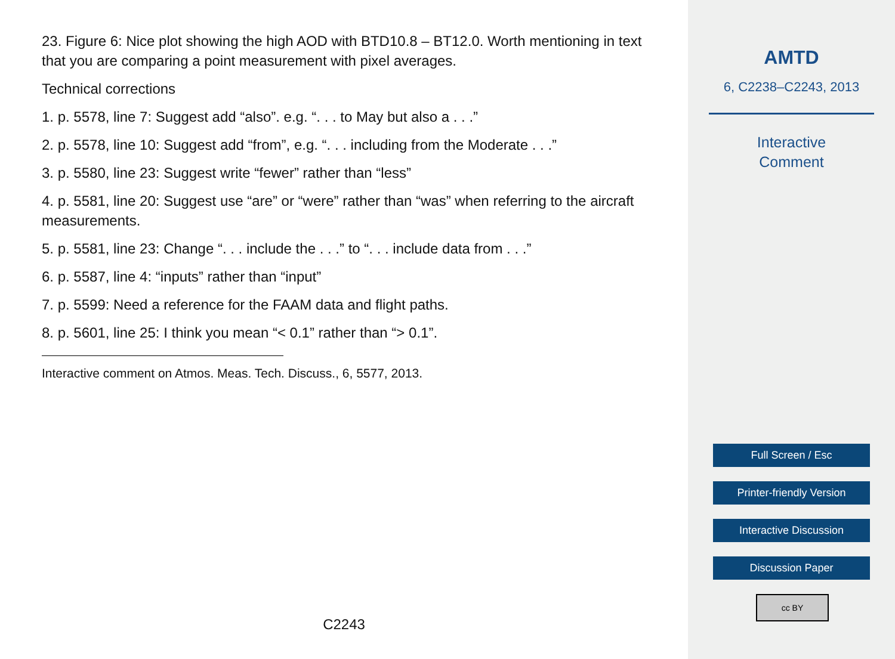23. Figure 6: Nice plot showing the high AOD with BTD10.8 – BT12.0. Worth mentioning in text that you are comparing a point measurement with pixel averages.
Technical corrections
1. p. 5578, line 7: Suggest add “also”. e.g. “. . . to May but also a . . .”
2. p. 5578, line 10: Suggest add “from”, e.g. “. . . including from the Moderate . . .”
3. p. 5580, line 23: Suggest write “fewer” rather than “less”
4. p. 5581, line 20: Suggest use “are” or “were” rather than “was” when referring to the aircraft measurements.
5. p. 5581, line 23: Change “. . . include the . . .” to “. . . include data from . . .”
6. p. 5587, line 4: “inputs” rather than “input”
7. p. 5599: Need a reference for the FAAM data and flight paths.
8. p. 5601, line 25: I think you mean “< 0.1” rather than “> 0.1”.
Interactive comment on Atmos. Meas. Tech. Discuss., 6, 5577, 2013.
C2243
AMTD
6, C2238–C2243, 2013
Interactive
Comment
Full Screen / Esc
Printer-friendly Version
Interactive Discussion
Discussion Paper
cc BY